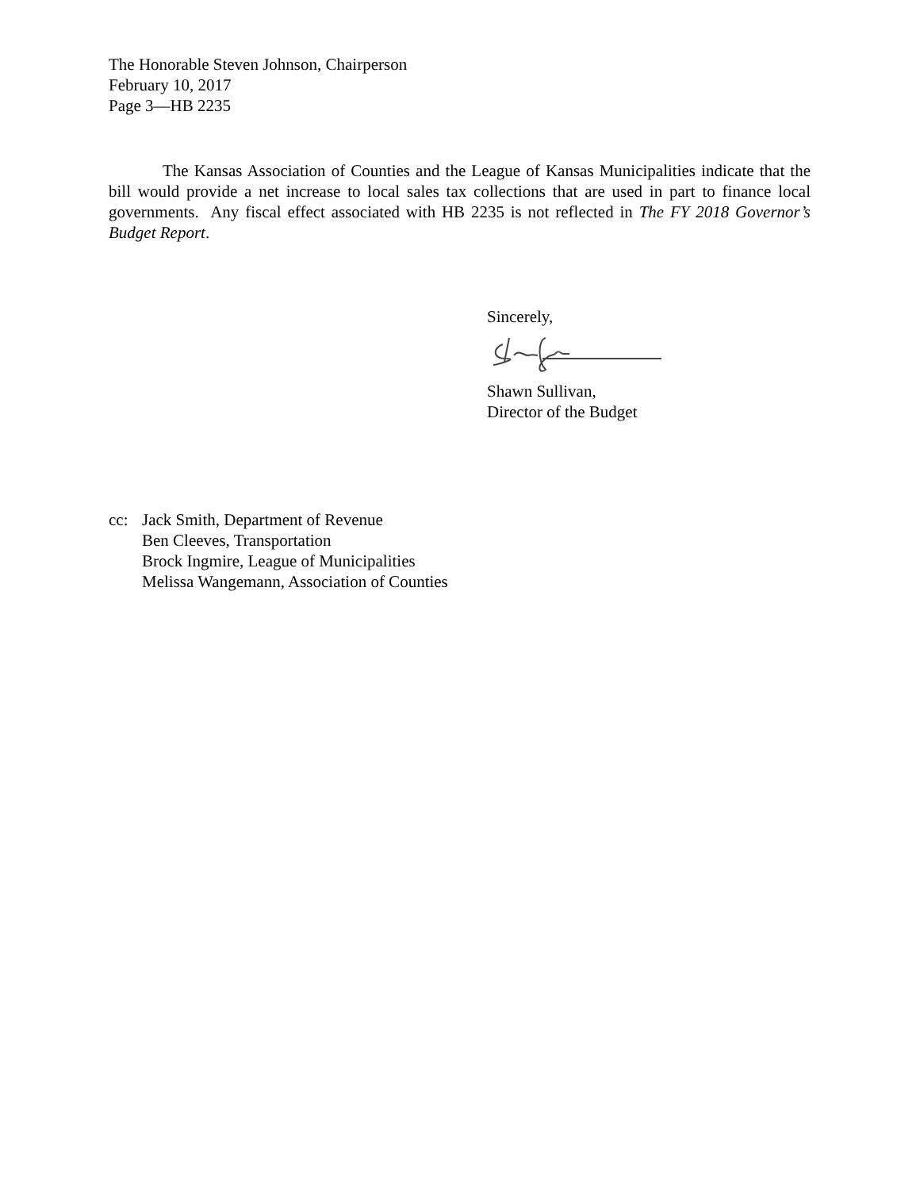The Honorable Steven Johnson, Chairperson
February 10, 2017
Page 3—HB 2235
The Kansas Association of Counties and the League of Kansas Municipalities indicate that the bill would provide a net increase to local sales tax collections that are used in part to finance local governments. Any fiscal effect associated with HB 2235 is not reflected in The FY 2018 Governor’s Budget Report.
Sincerely,
Shawn Sullivan,
Director of the Budget
cc: Jack Smith, Department of Revenue
Ben Cleeves, Transportation
Brock Ingmire, League of Municipalities
Melissa Wangemann, Association of Counties